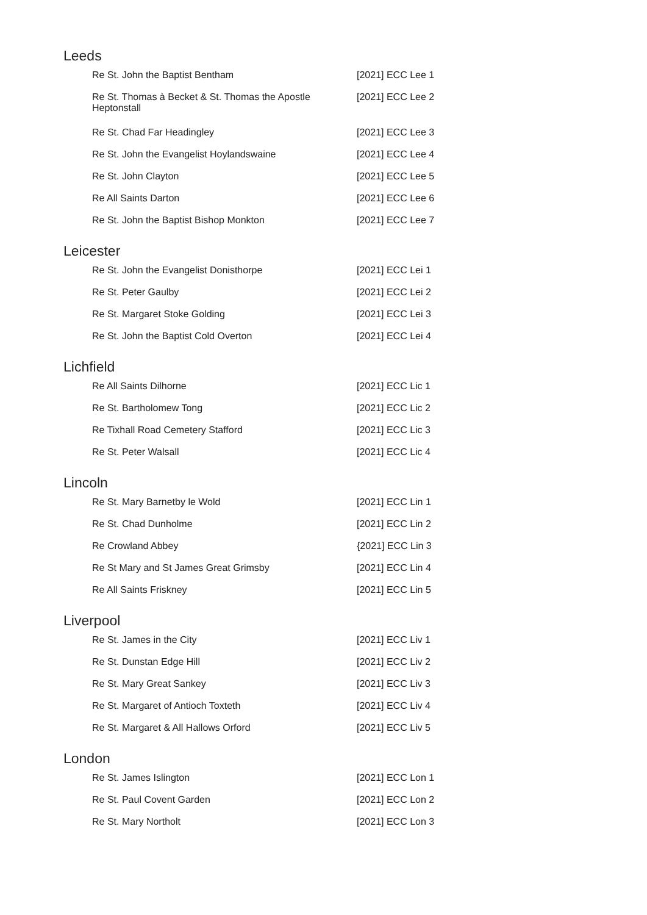Leeds
| Re St. John the Baptist Bentham | [2021] ECC Lee 1 |
| Re St. Thomas à Becket & St. Thomas the Apostle Heptonstall | [2021] ECC Lee 2 |
| Re St. Chad Far Headingley | [2021] ECC Lee 3 |
| Re St. John the Evangelist Hoylandswaine | [2021] ECC Lee 4 |
| Re St. John Clayton | [2021] ECC Lee 5 |
| Re All Saints Darton | [2021] ECC Lee 6 |
| Re St. John the Baptist Bishop Monkton | [2021] ECC Lee 7 |
Leicester
| Re St. John the Evangelist Donisthorpe | [2021] ECC Lei 1 |
| Re St. Peter Gaulby | [2021] ECC Lei 2 |
| Re St. Margaret Stoke Golding | [2021] ECC Lei 3 |
| Re St. John the Baptist Cold Overton | [2021] ECC Lei 4 |
Lichfield
| Re All Saints Dilhorne | [2021] ECC Lic 1 |
| Re St. Bartholomew Tong | [2021] ECC Lic 2 |
| Re Tixhall Road Cemetery Stafford | [2021] ECC Lic 3 |
| Re St. Peter Walsall | [2021] ECC Lic 4 |
Lincoln
| Re St. Mary Barnetby le Wold | [2021] ECC Lin 1 |
| Re St. Chad Dunholme | [2021] ECC Lin 2 |
| Re Crowland Abbey | {2021] ECC Lin 3 |
| Re St Mary and St James Great Grimsby | [2021] ECC Lin 4 |
| Re All Saints Friskney | [2021] ECC Lin 5 |
Liverpool
| Re St. James in the City | [2021] ECC Liv 1 |
| Re St. Dunstan Edge Hill | [2021] ECC Liv 2 |
| Re St. Mary Great Sankey | [2021] ECC Liv 3 |
| Re St. Margaret of Antioch Toxteth | [2021] ECC Liv 4 |
| Re St. Margaret & All Hallows Orford | [2021] ECC Liv 5 |
London
| Re St. James Islington | [2021] ECC Lon 1 |
| Re St. Paul Covent Garden | [2021] ECC Lon 2 |
| Re St. Mary Northolt | [2021] ECC Lon 3 |